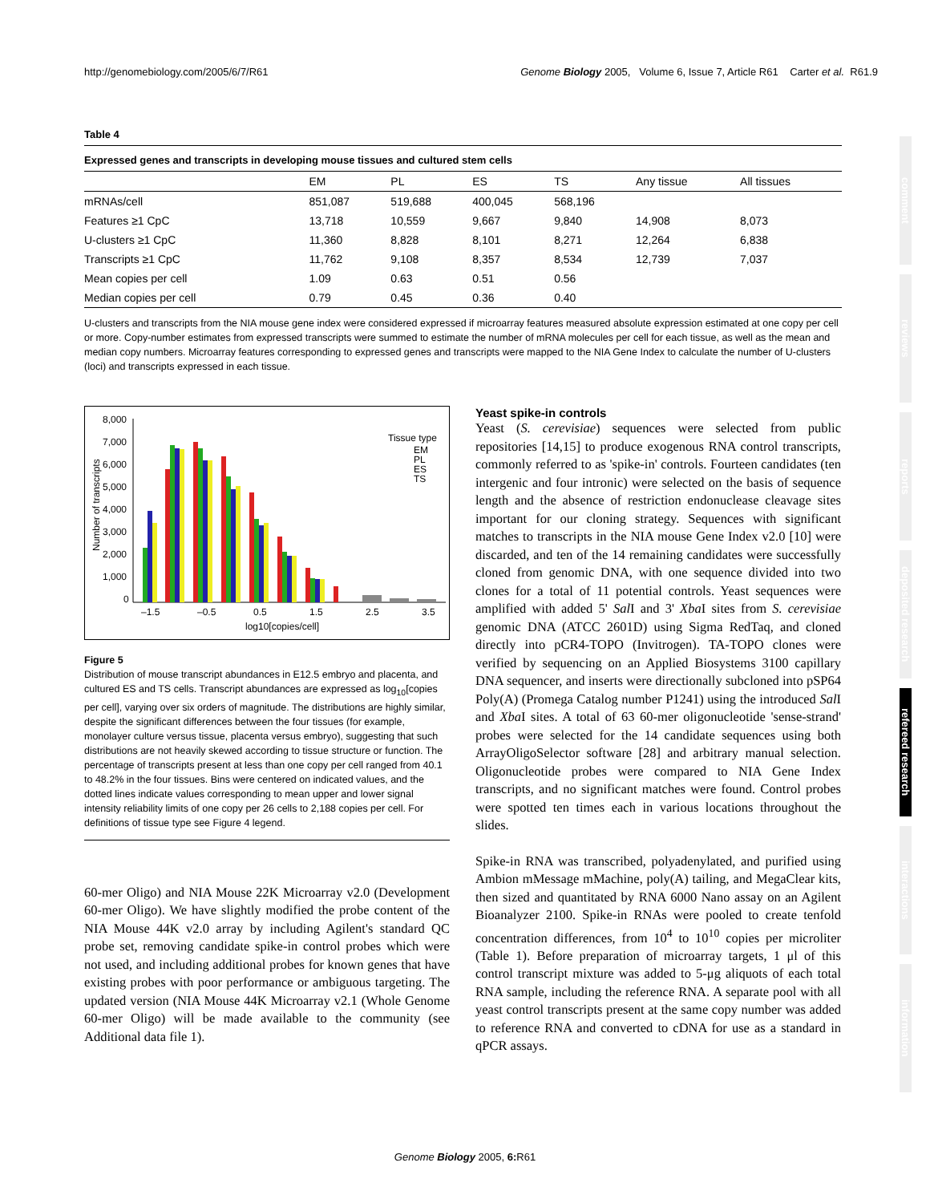http://genomebiology.com/2005/6/7/R61 Genome Biology 2005, Volume 6, Issue 7, Article R61 Carter et al. R61.9
Table 4
Expressed genes and transcripts in developing mouse tissues and cultured stem cells
| | EM | PL | ES | TS | Any tissue | All tissues |
| --- | --- | --- | --- | --- | --- | --- |
| mRNAs/cell | 851,087 | 519,688 | 400,045 | 568,196 | | |
| Features ≥1 CpC | 13,718 | 10,559 | 9,667 | 9,840 | 14,908 | 8,073 |
| U-clusters ≥1 CpC | 11,360 | 8,828 | 8,101 | 8,271 | 12,264 | 6,838 |
| Transcripts ≥1 CpC | 11,762 | 9,108 | 8,357 | 8,534 | 12,739 | 7,037 |
| Mean copies per cell | 1.09 | 0.63 | 0.51 | 0.56 | | |
| Median copies per cell | 0.79 | 0.45 | 0.36 | 0.40 | | |
U-clusters and transcripts from the NIA mouse gene index were considered expressed if microarray features measured absolute expression estimated at one copy per cell or more. Copy-number estimates from expressed transcripts were summed to estimate the number of mRNA molecules per cell for each tissue, as well as the mean and median copy numbers. Microarray features corresponding to expressed genes and transcripts were mapped to the NIA Gene Index to calculate the number of U-clusters (loci) and transcripts expressed in each tissue.
Number of transcripts
8,000
7,000
6,000
5,000
4,000
3,000
2,000
1,000
0
–1.5
–0.5
0.5
1.5
2.5
3.5
log10[copies/cell]
Tissue type
EM
PL
ES
TS
Figure 5
Distribution of mouse transcript abundances in E12.5 embryo and placenta, and cultured ES and TS cells. Transcript abundances are expressed as log<sub>10</sub>[copies per cell], varying over six orders of magnitude. The distributions are highly similar, despite the significant differences between the four tissues (for example, monolayer culture versus tissue, placenta versus embryo), suggesting that such distributions are not heavily skewed according to tissue structure or function. The percentage of transcripts present at less than one copy per cell ranged from 40.1 to 48.2% in the four tissues. Bins were centered on indicated values, and the dotted lines indicate values corresponding to mean upper and lower signal intensity reliability limits of one copy per 26 cells to 2,188 copies per cell. For definitions of tissue type see Figure 4 legend.
60-mer Oligo) and NIA Mouse 22K Microarray v2.0 (Development 60-mer Oligo). We have slightly modified the probe content of the NIA Mouse 44K v2.0 array by including Agilent's standard QC probe set, removing candidate spike-in control probes which were not used, and including additional probes for known genes that have existing probes with poor performance or ambiguous targeting. The updated version (NIA Mouse 44K Microarray v2.1 (Whole Genome 60-mer Oligo) will be made available to the community (see Additional data file 1).
Yeast spike-in controls
Yeast (S. cerevisiae) sequences were selected from public repositories [14,15] to produce exogenous RNA control transcripts, commonly referred to as 'spike-in' controls. Fourteen candidates (ten intergenic and four intronic) were selected on the basis of sequence length and the absence of restriction endonuclease cleavage sites important for our cloning strategy. Sequences with significant matches to transcripts in the NIA mouse Gene Index v2.0 [10] were discarded, and ten of the 14 remaining candidates were successfully cloned from genomic DNA, with one sequence divided into two clones for a total of 11 potential controls. Yeast sequences were amplified with added 5' Sal I and 3' Xba I sites from S. cerevisiae genomic DNA (ATCC 2601D) using Sigma RedTaq, and cloned directly into pCR4-TOPO (Invitrogen). TA-TOPO clones were verified by sequencing on an Applied Biosystems 3100 capillary DNA sequencer, and inserts were directionally subcloned into pSP64 Poly(A) (Promega Catalog number P1241) using the introduced Sal I and Xba I sites. A total of 63 60-mer oligonucleotide 'sense-strand' probes were selected for the 14 candidate sequences using both ArrayOligoSelector software [28] and arbitrary manual selection. Oligonucleotide probes were compared to NIA Gene Index transcripts, and no significant matches were found. Control probes were spotted ten times each in various locations throughout the slides.
Spike-in RNA was transcribed, polyadenylated, and purified using Ambion mMessage mMachine, poly(A) tailing, and MegaClear kits, then sized and quantitated by RNA 6000 Nano assay on an Agilent Bioanalyzer 2100. Spike-in RNAs were pooled to create tenfold concentration differences, from 10<sup>4</sup> to 10<sup>10</sup> copies per microliter (Table 1). Before preparation of microarray targets, 1 μl of this control transcript mixture was added to 5-μg aliquots of each total RNA sample, including the reference RNA. A separate pool with all yeast control transcripts present at the same copy number was added to reference RNA and converted to cDNA for use as a standard in qPCR assays.
comment
reviews
reports
deposited research
refereed research
interactions
information
Genome Biology 2005, 6: R61